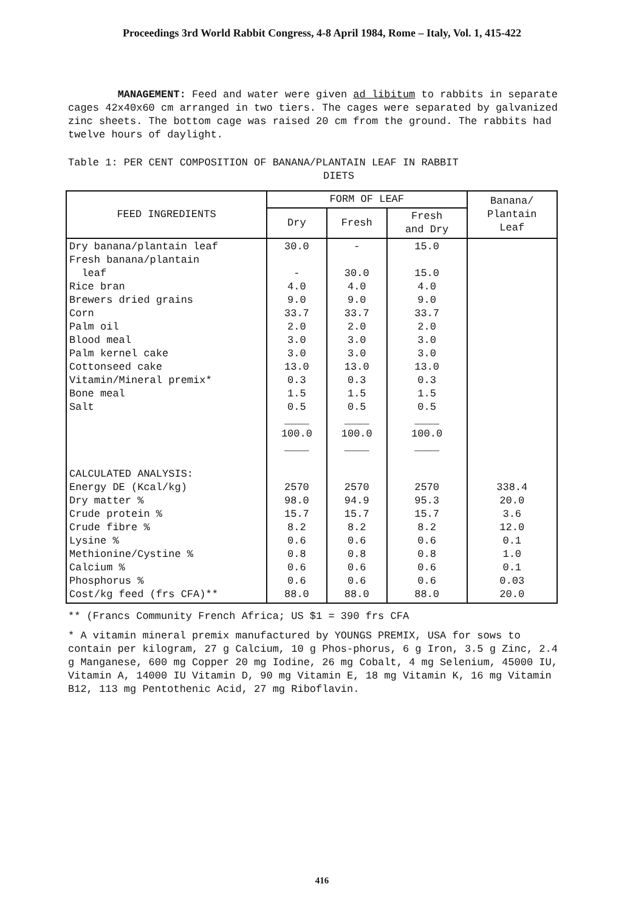Proceedings 3rd World Rabbit Congress, 4-8 April 1984, Rome – Italy, Vol. 1, 415-422
MANAGEMENT: Feed and water were given ad libitum to rabbits in separate cages 42x40x60 cm arranged in two tiers. The cages were separated by galvanized zinc sheets. The bottom cage was raised 20 cm from the ground. The rabbits had twelve hours of daylight.
Table 1: PER CENT COMPOSITION OF BANANA/PLANTAIN LEAF IN RABBIT
DIETS
| FEED INGREDIENTS | FORM OF LEAF | | | Banana/ Plantain Leaf |
| --- | --- | --- | --- | --- |
| | Dry | Fresh | Fresh and Dry | |
| Dry banana/plantain leaf Fresh banana/plantain leaf Rice bran Brewers dried grains Corn Palm oil Blood meal Palm kernel cake Cottonseed cake Vitamin/Mineral premix* Bone meal Salt CALCULATED ANALYSIS: Energy DE (Kcal/kg) Dry matter % Crude protein % Crude fibre % Lysine % Methionine/Cystine % Calcium % Phosphorus % Cost/kg feed (frs CFA)** | 30.0 - 4.0 9.0 33.7 2.0 3.0 3.0 13.0 0.3 1.5 0.5 ____ 100.0 ____ 2570 98.0 15.7 8.2 0.6 0.8 0.6 0.6 88.0 | - 30.0 4.0 9.0 33.7 2.0 3.0 3.0 13.0 0.3 1.5 0.5 ____ 100.0 ____ 2570 94.9 15.7 8.2 0.6 0.8 0.6 0.6 88.0 | 15.0 15.0 4.0 9.0 33.7 2.0 3.0 3.0 13.0 0.3 1.5 0.5 ____ 100.0 ____ 2570 95.3 15.7 8.2 0.6 0.8 0.6 0.6 88.0 | 338.4 20.0 3.6 12.0 0.1 1.0 0.1 0.03 20.0 |
** (Francs Community French Africa; US $1 = 390 frs CFA
* A vitamin mineral premix manufactured by YOUNGS PREMIX, USA for sows to contain per kilogram, 27 g Calcium, 10 g Phos-phorus, 6 g Iron, 3.5 g Zinc, 2.4 g Manganese, 600 mg Copper 20 mg Iodine, 26 mg Cobalt, 4 mg Selenium, 45000 IU, Vitamin A, 14000 IU Vitamin D, 90 mg Vitamin E, 18 mg Vitamin K, 16 mg Vitamin B12, 113 mg Pentothenic Acid, 27 mg Riboflavin.
416